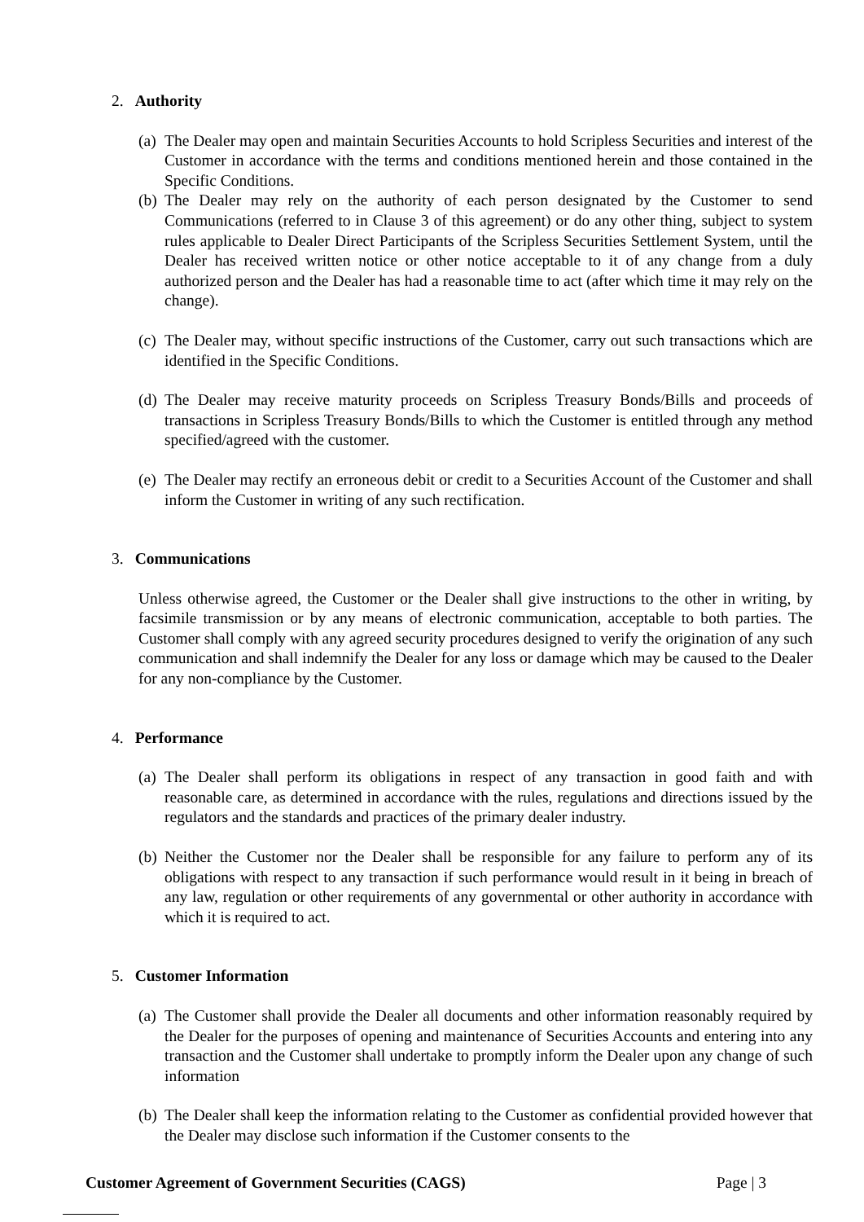2. Authority
(a) The Dealer may open and maintain Securities Accounts to hold Scripless Securities and interest of the Customer in accordance with the terms and conditions mentioned herein and those contained in the Specific Conditions.
(b) The Dealer may rely on the authority of each person designated by the Customer to send Communications (referred to in Clause 3 of this agreement) or do any other thing, subject to system rules applicable to Dealer Direct Participants of the Scripless Securities Settlement System, until the Dealer has received written notice or other notice acceptable to it of any change from a duly authorized person and the Dealer has had a reasonable time to act (after which time it may rely on the change).
(c) The Dealer may, without specific instructions of the Customer, carry out such transactions which are identified in the Specific Conditions.
(d) The Dealer may receive maturity proceeds on Scripless Treasury Bonds/Bills and proceeds of transactions in Scripless Treasury Bonds/Bills to which the Customer is entitled through any method specified/agreed with the customer.
(e) The Dealer may rectify an erroneous debit or credit to a Securities Account of the Customer and shall inform the Customer in writing of any such rectification.
3. Communications
Unless otherwise agreed, the Customer or the Dealer shall give instructions to the other in writing, by facsimile transmission or by any means of electronic communication, acceptable to both parties. The Customer shall comply with any agreed security procedures designed to verify the origination of any such communication and shall indemnify the Dealer for any loss or damage which may be caused to the Dealer for any non-compliance by the Customer.
4. Performance
(a) The Dealer shall perform its obligations in respect of any transaction in good faith and with reasonable care, as determined in accordance with the rules, regulations and directions issued by the regulators and the standards and practices of the primary dealer industry.
(b) Neither the Customer nor the Dealer shall be responsible for any failure to perform any of its obligations with respect to any transaction if such performance would result in it being in breach of any law, regulation or other requirements of any governmental or other authority in accordance with which it is required to act.
5. Customer Information
(a) The Customer shall provide the Dealer all documents and other information reasonably required by the Dealer for the purposes of opening and maintenance of Securities Accounts and entering into any transaction and the Customer shall undertake to promptly inform the Dealer upon any change of such information
(b) The Dealer shall keep the information relating to the Customer as confidential provided however that the Dealer may disclose such information if the Customer consents to the
Customer Agreement of Government Securities (CAGS) Page | 3